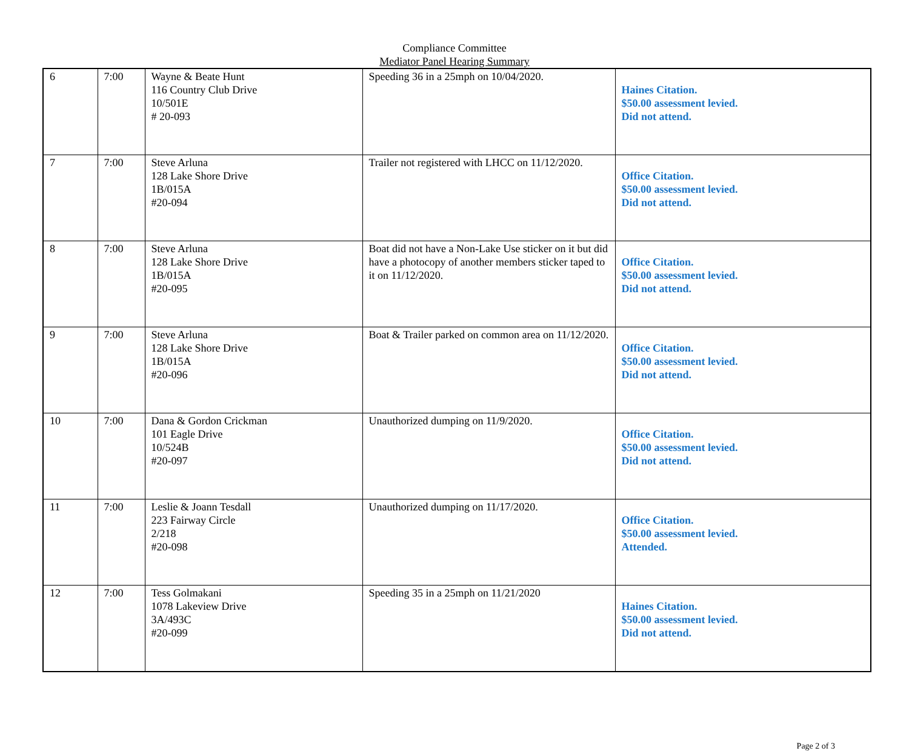Compliance Committee
Mediator Panel Hearing Summary
| 6 | 7:00 | Wayne & Beate Hunt 116 Country Club Drive 10/501E # 20-093 | Speeding 36 in a 25mph on 10/04/2020. | Haines Citation. $50.00 assessment levied. Did not attend. |
| 7 | 7:00 | Steve Arluna 128 Lake Shore Drive 1B/015A #20-094 | Trailer not registered with LHCC on 11/12/2020. | Office Citation. $50.00 assessment levied. Did not attend. |
| 8 | 7:00 | Steve Arluna 128 Lake Shore Drive 1B/015A #20-095 | Boat did not have a Non-Lake Use sticker on it but did have a photocopy of another members sticker taped to it on 11/12/2020. | Office Citation. $50.00 assessment levied. Did not attend. |
| 9 | 7:00 | Steve Arluna 128 Lake Shore Drive 1B/015A #20-096 | Boat & Trailer parked on common area on 11/12/2020. | Office Citation. $50.00 assessment levied. Did not attend. |
| 10 | 7:00 | Dana & Gordon Crickman 101 Eagle Drive 10/524B #20-097 | Unauthorized dumping on 11/9/2020. | Office Citation. $50.00 assessment levied. Did not attend. |
| 11 | 7:00 | Leslie & Joann Tesdall 223 Fairway Circle 2/218 #20-098 | Unauthorized dumping on 11/17/2020. | Office Citation. $50.00 assessment levied. Attended. |
| 12 | 7:00 | Tess Golmakani 1078 Lakeview Drive 3A/493C #20-099 | Speeding 35 in a 25mph on 11/21/2020 | Haines Citation. $50.00 assessment levied. Did not attend. |
Page 2 of 3